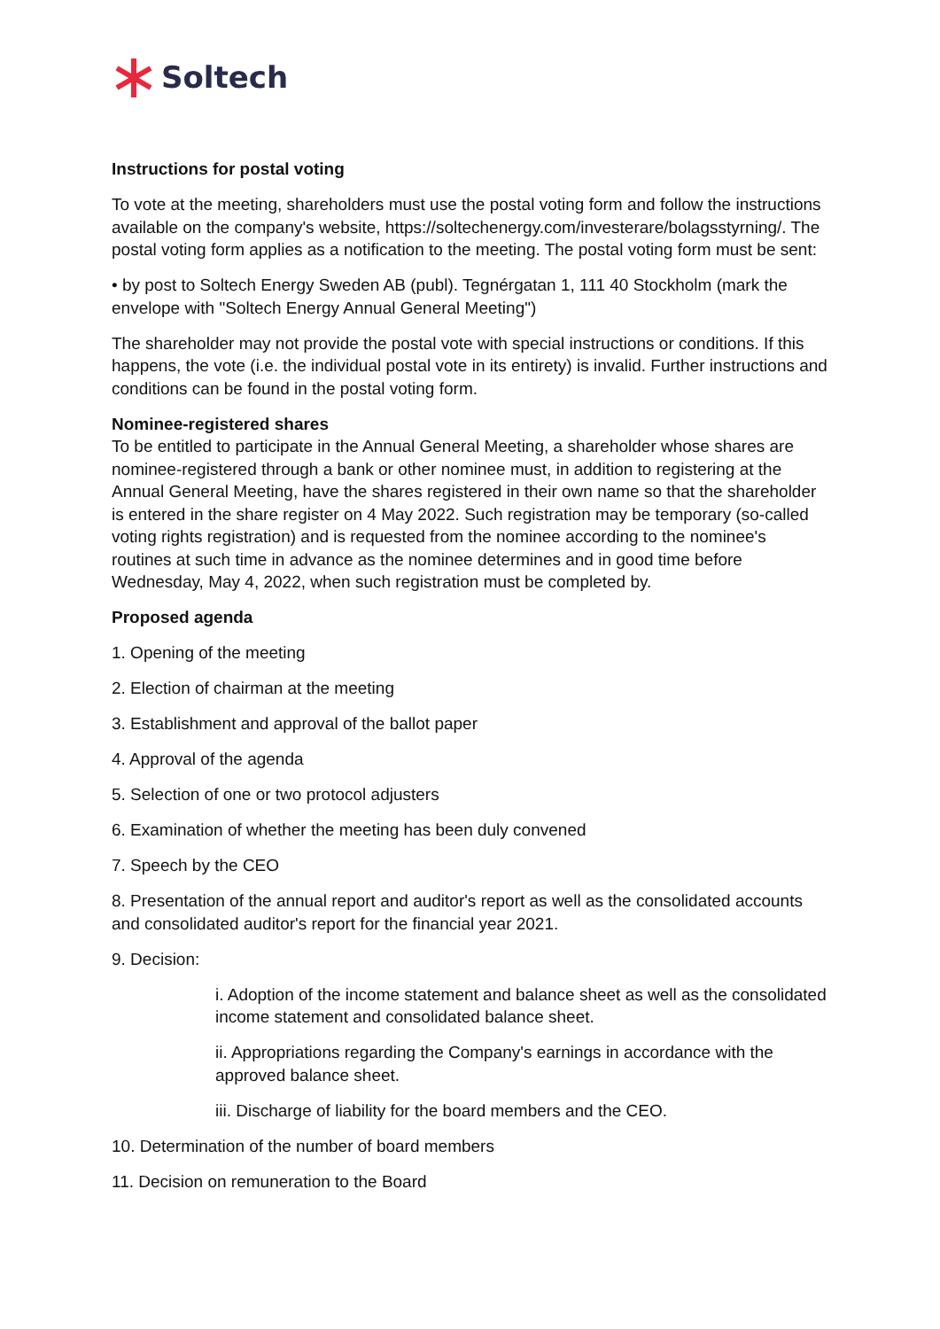Soltech
Instructions for postal voting
To vote at the meeting, shareholders must use the postal voting form and follow the instructions available on the company's website, https://soltechenergy.com/investerare/bolagsstyrning/. The postal voting form applies as a notification to the meeting. The postal voting form must be sent:
• by post to Soltech Energy Sweden AB (publ). Tegnérgatan 1, 111 40 Stockholm (mark the envelope with "Soltech Energy Annual General Meeting")
The shareholder may not provide the postal vote with special instructions or conditions. If this happens, the vote (i.e. the individual postal vote in its entirety) is invalid. Further instructions and conditions can be found in the postal voting form.
Nominee-registered shares
To be entitled to participate in the Annual General Meeting, a shareholder whose shares are nominee-registered through a bank or other nominee must, in addition to registering at the Annual General Meeting, have the shares registered in their own name so that the shareholder is entered in the share register on 4 May 2022. Such registration may be temporary (so-called voting rights registration) and is requested from the nominee according to the nominee's routines at such time in advance as the nominee determines and in good time before Wednesday, May 4, 2022, when such registration must be completed by.
Proposed agenda
1. Opening of the meeting
2. Election of chairman at the meeting
3. Establishment and approval of the ballot paper
4. Approval of the agenda
5. Selection of one or two protocol adjusters
6. Examination of whether the meeting has been duly convened
7. Speech by the CEO
8. Presentation of the annual report and auditor's report as well as the consolidated accounts and consolidated auditor's report for the financial year 2021.
9. Decision:
i. Adoption of the income statement and balance sheet as well as the consolidated income statement and consolidated balance sheet.
ii. Appropriations regarding the Company's earnings in accordance with the approved balance sheet.
iii. Discharge of liability for the board members and the CEO.
10. Determination of the number of board members
11. Decision on remuneration to the Board